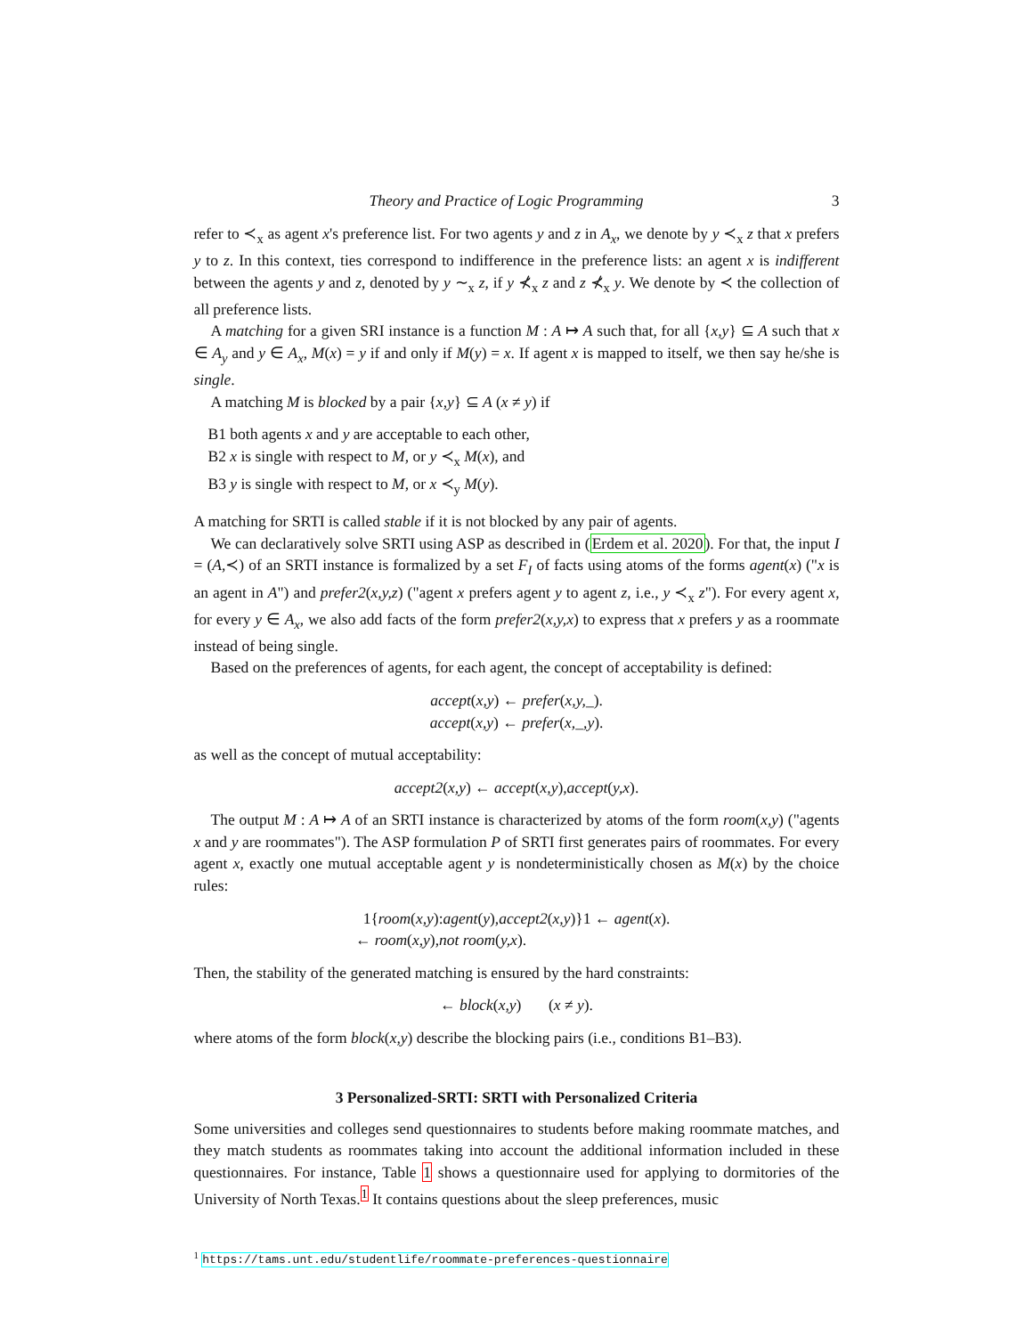Theory and Practice of Logic Programming 3
refer to ≺<sub>x</sub> as agent x's preference list. For two agents y and z in A<sub>x</sub>, we denote by y ≺<sub>x</sub> z that x prefers y to z. In this context, ties correspond to indifference in the preference lists: an agent x is indifferent between the agents y and z, denoted by y ∼<sub>x</sub> z, if y ⊀<sub>x</sub> z and z ⊀<sub>x</sub> y. We denote by ≺ the collection of all preference lists.
A matching for a given SRI instance is a function M : A ↦ A such that, for all {x,y} ⊆ A such that x ∈ A<sub>y</sub> and y ∈ A<sub>x</sub>, M(x) = y if and only if M(y) = x. If agent x is mapped to itself, we then say he/she is single.
A matching M is blocked by a pair {x,y} ⊆ A (x ≠ y) if
B1 both agents x and y are acceptable to each other,
B2 x is single with respect to M, or y ≺<sub>x</sub> M(x), and
B3 y is single with respect to M, or x ≺<sub>y</sub> M(y).
A matching for SRTI is called stable if it is not blocked by any pair of agents.
We can declaratively solve SRTI using ASP as described in (Erdem et al. 2020). For that, the input I = (A,≺) of an SRTI instance is formalized by a set F<sub>I</sub> of facts using atoms of the forms agent(x) ("x is an agent in A") and prefer2(x,y,z) ("agent x prefers agent y to agent z, i.e., y ≺<sub>x</sub> z"). For every agent x, for every y ∈ A<sub>x</sub>, we also add facts of the form prefer2(x,y,x) to express that x prefers y as a roommate instead of being single.
Based on the preferences of agents, for each agent, the concept of acceptability is defined:
accept(x,y) ← prefer(x,y,_).
accept(x,y) ← prefer(x,_,y).
as well as the concept of mutual acceptability:
accept2(x,y) ← accept(x,y),accept(y,x).
The output M : A ↦ A of an SRTI instance is characterized by atoms of the form room(x,y) ("agents x and y are roommates"). The ASP formulation P of SRTI first generates pairs of roommates. For every agent x, exactly one mutual acceptable agent y is nondeterministically chosen as M(x) by the choice rules:
1{room(x,y):agent(y),accept2(x,y)}1 ← agent(x).
← room(x,y),not room(y,x).
Then, the stability of the generated matching is ensured by the hard constraints:
← block(x,y) (x ≠ y).
where atoms of the form block(x,y) describe the blocking pairs (i.e., conditions B1–B3).
3 Personalized-SRTI: SRTI with Personalized Criteria
Some universities and colleges send questionnaires to students before making roommate matches, and they match students as roommates taking into account the additional information included in these questionnaires. For instance, Table 1 shows a questionnaire used for applying to dormitories of the University of North Texas.<sup>1</sup> It contains questions about the sleep preferences, music
<sup>1</sup> https://tams.unt.edu/studentlife/roommate-preferences-questionnaire